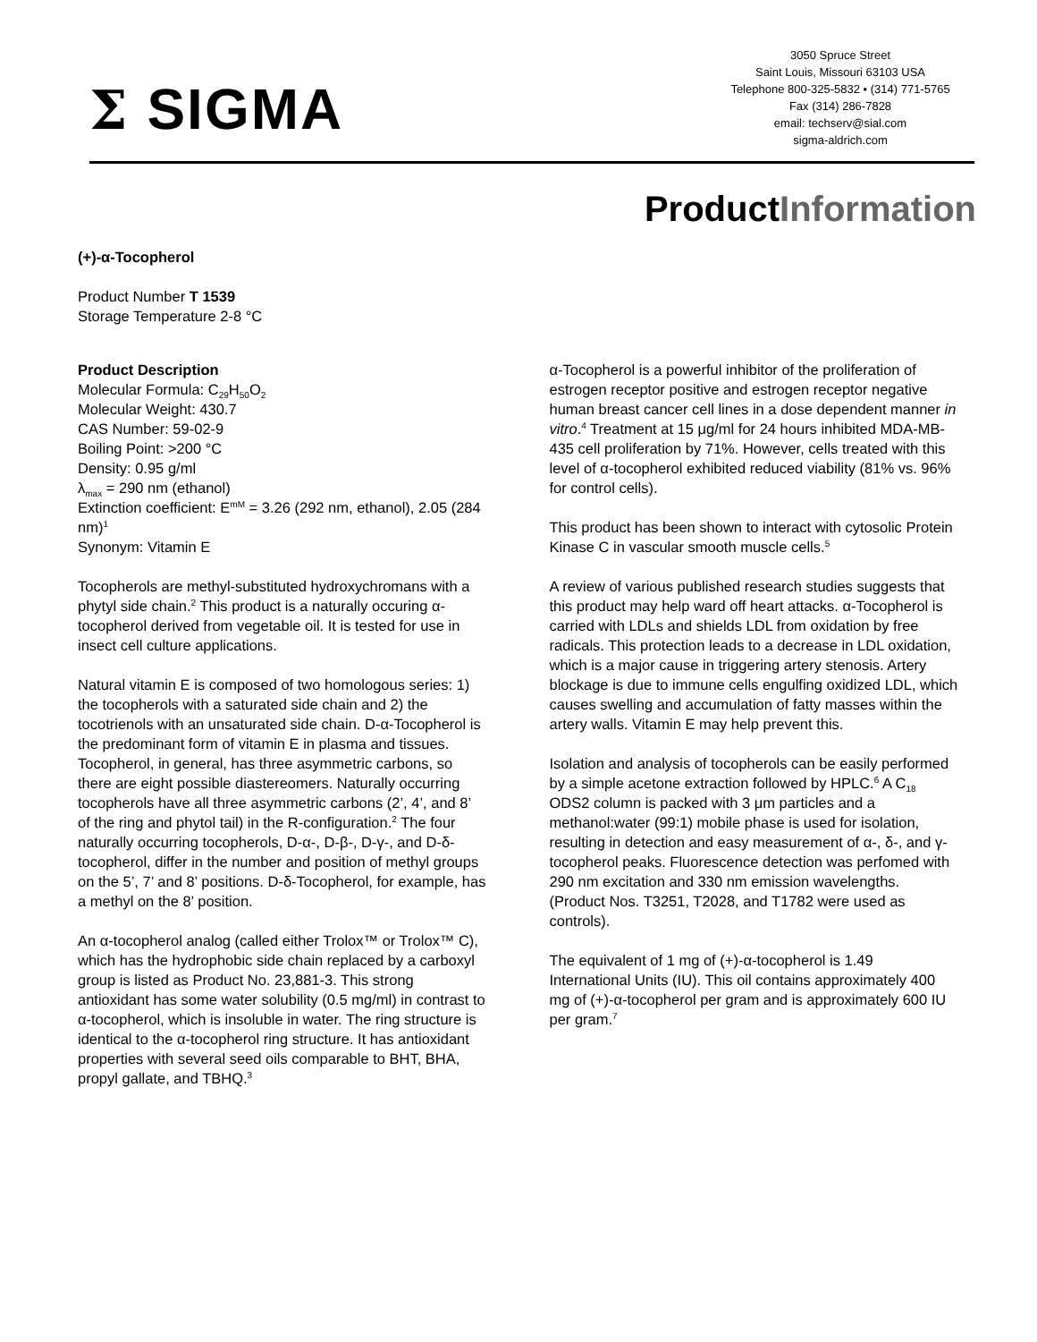Σ SIGMA
3050 Spruce Street
Saint Louis, Missouri 63103 USA
Telephone 800-325-5832 • (314) 771-5765
Fax (314) 286-7828
email: techserv@sial.com
sigma-aldrich.com
ProductInformation
(+)-α-Tocopherol
Product Number T 1539
Storage Temperature 2-8 °C
Product Description
Molecular Formula: C<sub>29</sub>H<sub>50</sub>O<sub>2</sub>
Molecular Weight: 430.7
CAS Number: 59-02-9
Boiling Point: >200 °C
Density: 0.95 g/ml
λ<sub>max</sub> = 290 nm (ethanol)
Extinction coefficient: E<sup>mM</sup> = 3.26 (292 nm, ethanol), 2.05 (284 nm)<sup>1</sup>
Synonym: Vitamin E
Tocopherols are methyl-substituted hydroxychromans with a phytyl side chain.<sup>2</sup> This product is a naturally occuring α-tocopherol derived from vegetable oil. It is tested for use in insect cell culture applications.
Natural vitamin E is composed of two homologous series: 1) the tocopherols with a saturated side chain and 2) the tocotrienols with an unsaturated side chain. D-α-Tocopherol is the predominant form of vitamin E in plasma and tissues. Tocopherol, in general, has three asymmetric carbons, so there are eight possible diastereomers. Naturally occurring tocopherols have all three asymmetric carbons (2’, 4’, and 8’ of the ring and phytol tail) in the R-configuration.<sup>2</sup> The four naturally occurring tocopherols, D-α-, D-β-, D-γ-, and D-δ-tocopherol, differ in the number and position of methyl groups on the 5’, 7’ and 8’ positions. D-δ-Tocopherol, for example, has a methyl on the 8’ position.
An α-tocopherol analog (called either Trolox™ or Trolox™ C), which has the hydrophobic side chain replaced by a carboxyl group is listed as Product No. 23,881-3. This strong antioxidant has some water solubility (0.5 mg/ml) in contrast to α-tocopherol, which is insoluble in water. The ring structure is identical to the α-tocopherol ring structure. It has antioxidant properties with several seed oils comparable to BHT, BHA, propyl gallate, and TBHQ.<sup>3</sup>
α-Tocopherol is a powerful inhibitor of the proliferation of estrogen receptor positive and estrogen receptor negative human breast cancer cell lines in a dose dependent manner in vitro.<sup>4</sup> Treatment at 15 μg/ml for 24 hours inhibited MDA-MB-435 cell proliferation by 71%. However, cells treated with this level of α-tocopherol exhibited reduced viability (81% vs. 96% for control cells).
This product has been shown to interact with cytosolic Protein Kinase C in vascular smooth muscle cells.<sup>5</sup>
A review of various published research studies suggests that this product may help ward off heart attacks. α-Tocopherol is carried with LDLs and shields LDL from oxidation by free radicals. This protection leads to a decrease in LDL oxidation, which is a major cause in triggering artery stenosis. Artery blockage is due to immune cells engulfing oxidized LDL, which causes swelling and accumulation of fatty masses within the artery walls. Vitamin E may help prevent this.
Isolation and analysis of tocopherols can be easily performed by a simple acetone extraction followed by HPLC.<sup>6</sup> A C<sub>18</sub> ODS2 column is packed with 3 μm particles and a methanol:water (99:1) mobile phase is used for isolation, resulting in detection and easy measurement of α-, δ-, and γ-tocopherol peaks. Fluorescence detection was perfomed with 290 nm excitation and 330 nm emission wavelengths. (Product Nos. T3251, T2028, and T1782 were used as controls).
The equivalent of 1 mg of (+)-α-tocopherol is 1.49 International Units (IU). This oil contains approximately 400 mg of (+)-α-tocopherol per gram and is approximately 600 IU per gram.<sup>7</sup>